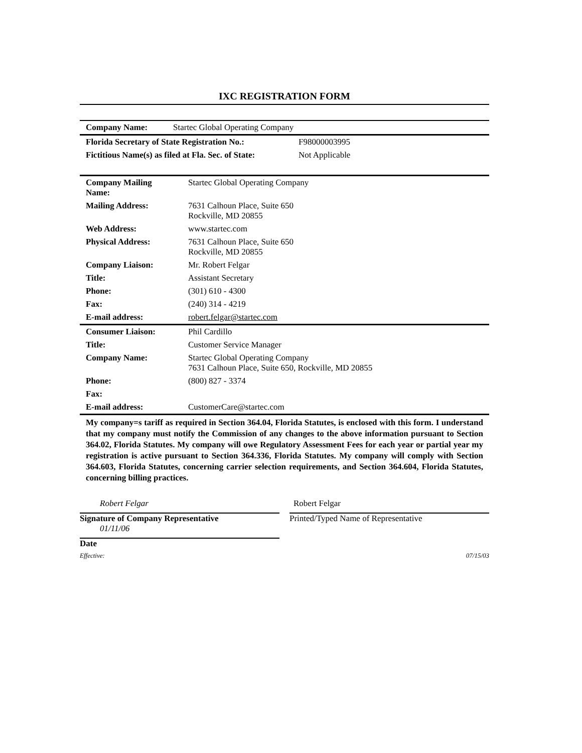IXC REGISTRATION FORM
| Company Name: | Startec Global Operating Company |
| Florida Secretary of State Registration No.: | F98000003995 |
| Fictitious Name(s) as filed at Fla. Sec. of State: | Not Applicable |
| Company Mailing Name: | Startec Global Operating Company |
| Mailing Address: | 7631 Calhoun Place, Suite 650 Rockville, MD 20855 |
| Web Address: | www.startec.com |
| Physical Address: | 7631 Calhoun Place, Suite 650 Rockville, MD 20855 |
| Company Liaison: | Mr. Robert Felgar |
| Title: | Assistant Secretary |
| Phone: | (301) 610 - 4300 |
| Fax: | (240) 314 - 4219 |
| E-mail address: | robert.felgar@startec.com |
| Consumer Liaison: | Phil Cardillo |
| Title: | Customer Service Manager |
| Company Name: | Startec Global Operating Company 7631 Calhoun Place, Suite 650, Rockville, MD 20855 |
| Phone: | (800) 827 - 3374 |
| Fax: | |
| E-mail address: | CustomerCare@startec.com |
My company=s tariff as required in Section 364.04, Florida Statutes, is enclosed with this form. I understand that my company must notify the Commission of any changes to the above information pursuant to Section 364.02, Florida Statutes. My company will owe Regulatory Assessment Fees for each year or partial year my registration is active pursuant to Section 364.336, Florida Statutes. My company will comply with Section 364.603, Florida Statutes, concerning carrier selection requirements, and Section 364.604, Florida Statutes, concerning billing practices.
Robert Felgar
Signature of Company Representative
01/11/06
Date
Robert Felgar
Printed/Typed Name of Representative
Effective: 07/15/03